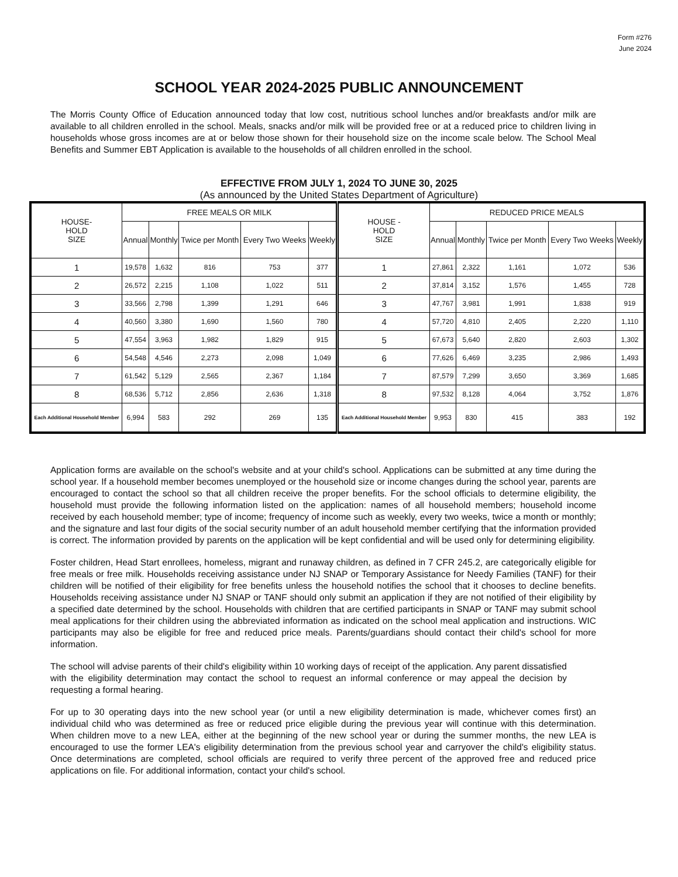Form #276
June 2024
SCHOOL YEAR 2024-2025 PUBLIC ANNOUNCEMENT
The Morris County Office of Education announced today that low cost, nutritious school lunches and/or breakfasts and/or milk are available to all children enrolled in the school. Meals, snacks and/or milk will be provided free or at a reduced price to children living in households whose gross incomes are at or below those shown for their household size on the income scale below. The School Meal Benefits and Summer EBT Application is available to the households of all children enrolled in the school.
EFFECTIVE FROM JULY 1, 2024 TO JUNE 30, 2025
(As announced by the United States Department of Agriculture)
| HOUSE- HOLD SIZE | FREE MEALS OR MILK | | | | | HOUSE - HOLD SIZE | REDUCED PRICE MEALS | | | | |
| --- | --- | --- | --- | --- | --- | --- | --- | --- | --- | --- | --- |
| | Annual | Monthly | Twice per Month | Every Two Weeks | Weekly | | Annual | Monthly | Twice per Month | Every Two Weeks | Weekly |
| 1 | 19,578 | 1,632 | 816 | 753 | 377 | 1 | 27,861 | 2,322 | 1,161 | 1,072 | 536 |
| 2 | 26,572 | 2,215 | 1,108 | 1,022 | 511 | 2 | 37,814 | 3,152 | 1,576 | 1,455 | 728 |
| 3 | 33,566 | 2,798 | 1,399 | 1,291 | 646 | 3 | 47,767 | 3,981 | 1,991 | 1,838 | 919 |
| 4 | 40,560 | 3,380 | 1,690 | 1,560 | 780 | 4 | 57,720 | 4,810 | 2,405 | 2,220 | 1,110 |
| 5 | 47,554 | 3,963 | 1,982 | 1,829 | 915 | 5 | 67,673 | 5,640 | 2,820 | 2,603 | 1,302 |
| 6 | 54,548 | 4,546 | 2,273 | 2,098 | 1,049 | 6 | 77,626 | 6,469 | 3,235 | 2,986 | 1,493 |
| 7 | 61,542 | 5,129 | 2,565 | 2,367 | 1,184 | 7 | 87,579 | 7,299 | 3,650 | 3,369 | 1,685 |
| 8 | 68,536 | 5,712 | 2,856 | 2,636 | 1,318 | 8 | 97,532 | 8,128 | 4,064 | 3,752 | 1,876 |
| Each Additional Household Member | 6,994 | 583 | 292 | 269 | 135 | Each Additional Household Member | 9,953 | 830 | 415 | 383 | 192 |
Application forms are available on the school's website and at your child's school. Applications can be submitted at any time during the school year. If a household member becomes unemployed or the household size or income changes during the school year, parents are encouraged to contact the school so that all children receive the proper benefits. For the school officials to determine eligibility, the household must provide the following information listed on the application: names of all household members; household income received by each household member; type of income; frequency of income such as weekly, every two weeks, twice a month or monthly; and the signature and last four digits of the social security number of an adult household member certifying that the information provided is correct. The information provided by parents on the application will be kept confidential and will be used only for determining eligibility.
Foster children, Head Start enrollees, homeless, migrant and runaway children, as defined in 7 CFR 245.2, are categorically eligible for free meals or free milk. Households receiving assistance under NJ SNAP or Temporary Assistance for Needy Families (TANF) for their children will be notified of their eligibility for free benefits unless the household notifies the school that it chooses to decline benefits. Households receiving assistance under NJ SNAP or TANF should only submit an application if they are not notified of their eligibility by a specified date determined by the school. Households with children that are certified participants in SNAP or TANF may submit school meal applications for their children using the abbreviated information as indicated on the school meal application and instructions. WIC participants may also be eligible for free and reduced price meals. Parents/guardians should contact their child's school for more information.
The school will advise parents of their child's eligibility within 10 working days of receipt of the application. Any parent dissatisfied with the eligibility determination may contact the school to request an informal conference or may appeal the decision by requesting a formal hearing.
For up to 30 operating days into the new school year (or until a new eligibility determination is made, whichever comes first) an individual child who was determined as free or reduced price eligible during the previous year will continue with this determination. When children move to a new LEA, either at the beginning of the new school year or during the summer months, the new LEA is encouraged to use the former LEA's eligibility determination from the previous school year and carryover the child's eligibility status. Once determinations are completed, school officials are required to verify three percent of the approved free and reduced price applications on file. For additional information, contact your child's school.